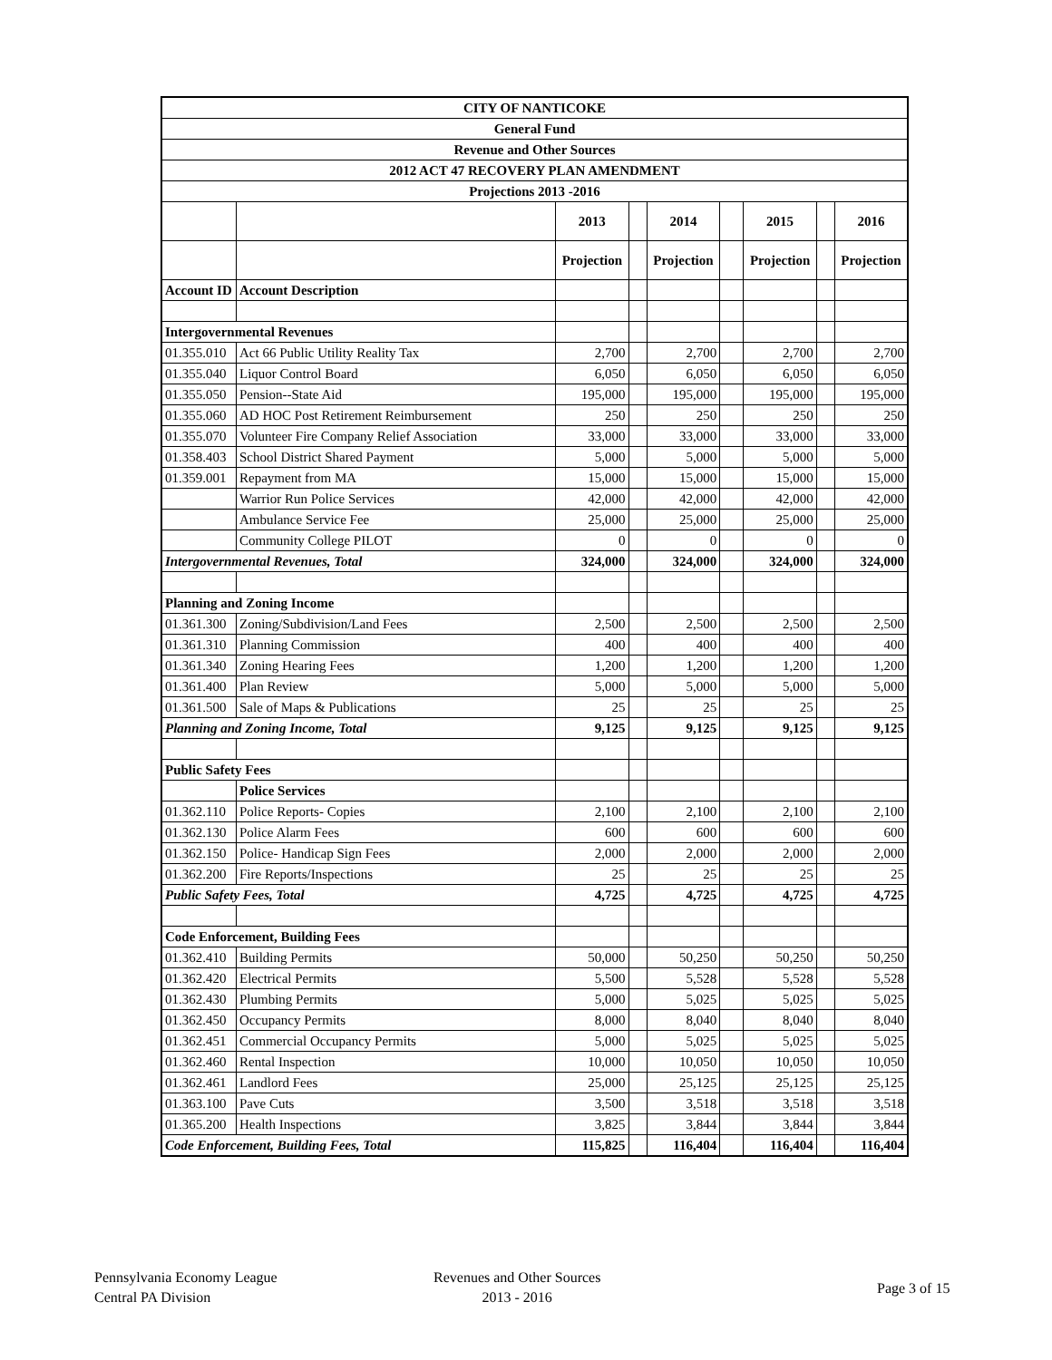| CITY OF NANTICOKE | | | | | | | | |
| General Fund | | | | | | | | |
| Revenue and Other Sources | | | | | | | | |
| 2012 ACT 47 RECOVERY PLAN AMENDMENT | | | | | | | | |
| Projections 2013 -2016 | | | | | | | | |
| | | 2013 | | 2014 | | 2015 | | 2016 |
| | | Projection | | Projection | | Projection | | Projection |
| Account ID | Account Description | | | | | | | |
| Intergovernmental Revenues | | | | | | | | |
| 01.355.010 | Act 66 Public Utility Reality Tax | 2,700 | | 2,700 | | 2,700 | | 2,700 |
| 01.355.040 | Liquor Control Board | 6,050 | | 6,050 | | 6,050 | | 6,050 |
| 01.355.050 | Pension--State Aid | 195,000 | | 195,000 | | 195,000 | | 195,000 |
| 01.355.060 | AD HOC Post Retirement Reimbursement | 250 | | 250 | | 250 | | 250 |
| 01.355.070 | Volunteer Fire Company Relief Association | 33,000 | | 33,000 | | 33,000 | | 33,000 |
| 01.358.403 | School District Shared Payment | 5,000 | | 5,000 | | 5,000 | | 5,000 |
| 01.359.001 | Repayment from MA | 15,000 | | 15,000 | | 15,000 | | 15,000 |
| | Warrior Run Police Services | 42,000 | | 42,000 | | 42,000 | | 42,000 |
| | Ambulance Service Fee | 25,000 | | 25,000 | | 25,000 | | 25,000 |
| | Community College PILOT | 0 | | 0 | | 0 | | 0 |
| Intergovernmental Revenues, Total | | 324,000 | | 324,000 | | 324,000 | | 324,000 |
| Planning and Zoning Income | | | | | | | | |
| 01.361.300 | Zoning/Subdivision/Land Fees | 2,500 | | 2,500 | | 2,500 | | 2,500 |
| 01.361.310 | Planning Commission | 400 | | 400 | | 400 | | 400 |
| 01.361.340 | Zoning Hearing Fees | 1,200 | | 1,200 | | 1,200 | | 1,200 |
| 01.361.400 | Plan Review | 5,000 | | 5,000 | | 5,000 | | 5,000 |
| 01.361.500 | Sale of Maps & Publications | 25 | | 25 | | 25 | | 25 |
| Planning and Zoning Income, Total | | 9,125 | | 9,125 | | 9,125 | | 9,125 |
| Public Safety Fees | | | | | | | | |
| | Police Services | | | | | | | |
| 01.362.110 | Police Reports- Copies | 2,100 | | 2,100 | | 2,100 | | 2,100 |
| 01.362.130 | Police Alarm Fees | 600 | | 600 | | 600 | | 600 |
| 01.362.150 | Police- Handicap Sign Fees | 2,000 | | 2,000 | | 2,000 | | 2,000 |
| 01.362.200 | Fire Reports/Inspections | 25 | | 25 | | 25 | | 25 |
| Public Safety Fees, Total | | 4,725 | | 4,725 | | 4,725 | | 4,725 |
| Code Enforcement, Building Fees | | | | | | | | |
| 01.362.410 | Building Permits | 50,000 | | 50,250 | | 50,250 | | 50,250 |
| 01.362.420 | Electrical Permits | 5,500 | | 5,528 | | 5,528 | | 5,528 |
| 01.362.430 | Plumbing Permits | 5,000 | | 5,025 | | 5,025 | | 5,025 |
| 01.362.450 | Occupancy Permits | 8,000 | | 8,040 | | 8,040 | | 8,040 |
| 01.362.451 | Commercial Occupancy Permits | 5,000 | | 5,025 | | 5,025 | | 5,025 |
| 01.362.460 | Rental Inspection | 10,000 | | 10,050 | | 10,050 | | 10,050 |
| 01.362.461 | Landlord Fees | 25,000 | | 25,125 | | 25,125 | | 25,125 |
| 01.363.100 | Pave Cuts | 3,500 | | 3,518 | | 3,518 | | 3,518 |
| 01.365.200 | Health Inspections | 3,825 | | 3,844 | | 3,844 | | 3,844 |
| Code Enforcement, Building Fees, Total | | 115,825 | | 116,404 | | 116,404 | | 116,404 |
Pennsylvania Economy League
Central PA Division
Revenues and Other Sources
2013 - 2016
Page 3 of 15